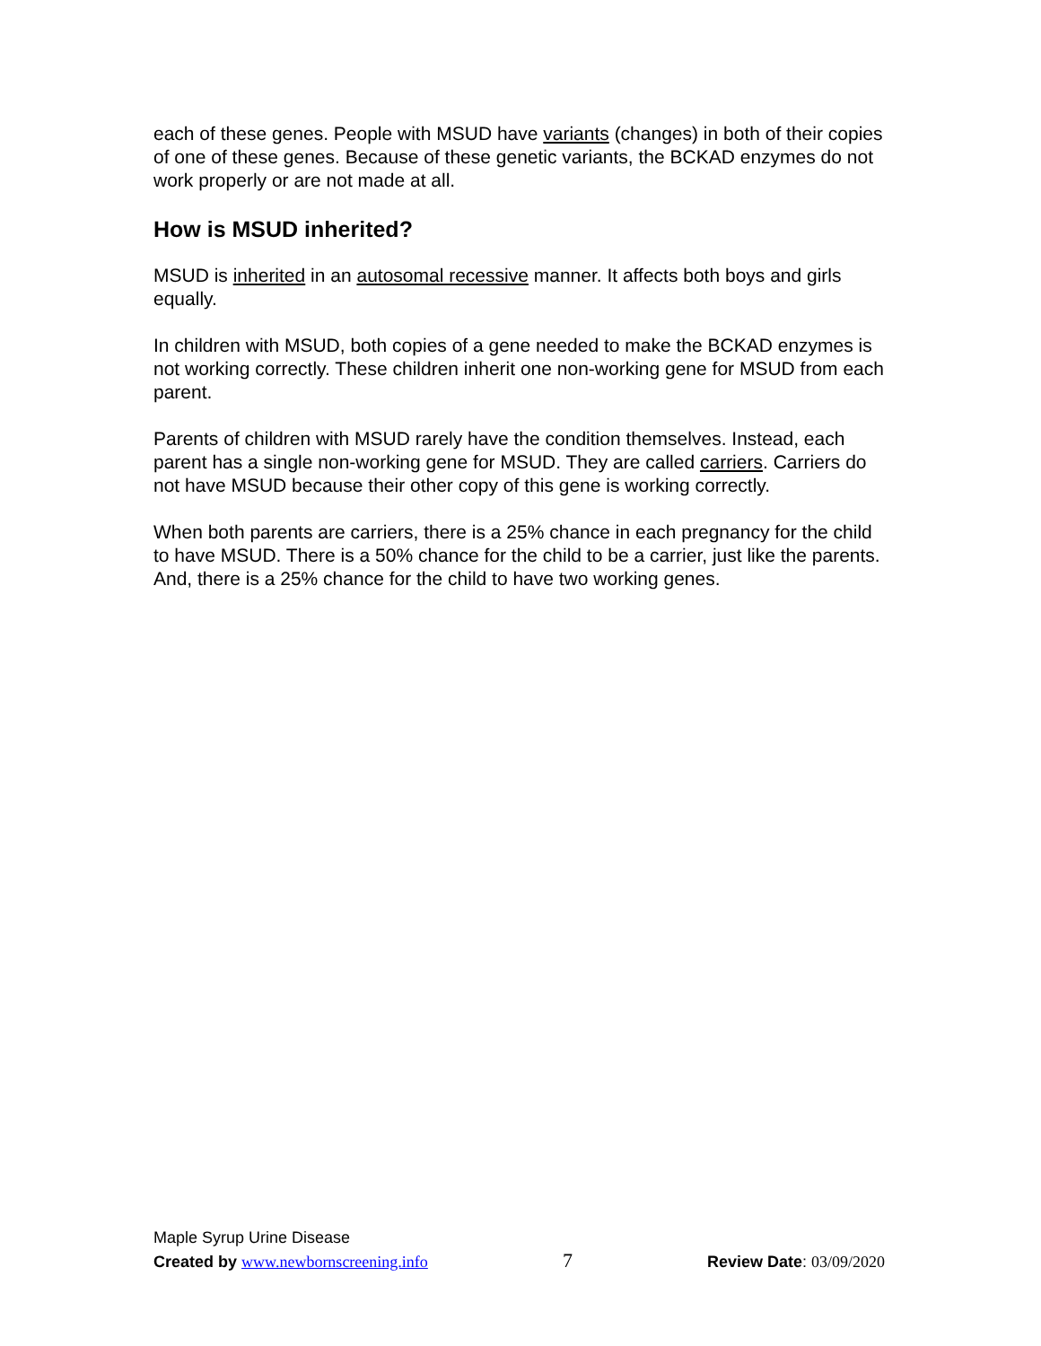each of these genes. People with MSUD have variants (changes) in both of their copies of one of these genes. Because of these genetic variants, the BCKAD enzymes do not work properly or are not made at all.
How is MSUD inherited?
MSUD is inherited in an autosomal recessive manner. It affects both boys and girls equally.
In children with MSUD, both copies of a gene needed to make the BCKAD enzymes is not working correctly. These children inherit one non-working gene for MSUD from each parent.
Parents of children with MSUD rarely have the condition themselves. Instead, each parent has a single non-working gene for MSUD. They are called carriers. Carriers do not have MSUD because their other copy of this gene is working correctly.
When both parents are carriers, there is a 25% chance in each pregnancy for the child to have MSUD. There is a 50% chance for the child to be a carrier, just like the parents. And, there is a 25% chance for the child to have two working genes.
Maple Syrup Urine Disease
Created by www.newbornscreening.info 7 Review Date: 03/09/2020